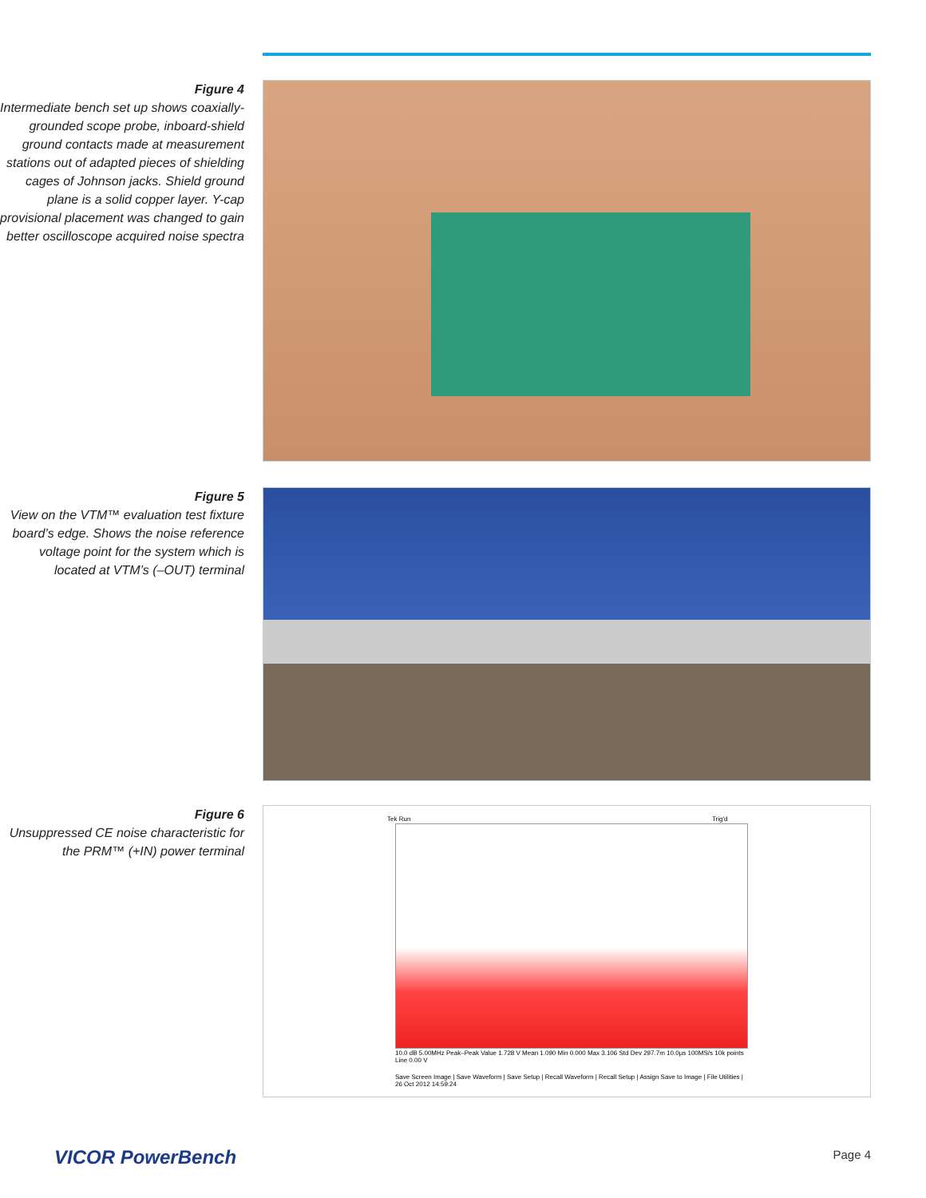Figure 4
Intermediate bench set up shows coaxially-grounded scope probe, inboard-shield ground contacts made at measurement stations out of adapted pieces of shielding cages of Johnson jacks. Shield ground plane is a solid copper layer. Y-cap provisional placement was changed to gain better oscilloscope acquired noise spectra
Figure 5
View on the VTM™ evaluation test fixture board’s edge. Shows the noise reference voltage point for the system which is located at VTM’s (–OUT) terminal
Figure 6
Unsuppressed CE noise characteristic for the PRM™ (+IN) power terminal
Tek Run Trig'd
10.0 dB 5.00MHz Peak–Peak Value 1.728 V Mean 1.090 Min 0.000 Max 3.106 Std Dev 297.7m 10.0µs 100MS/s 10k points Line 0.00 V
Save Screen Image | Save Waveform | Save Setup | Recall Waveform | Recall Setup | Assign Save to Image | File Utilities | 26 Oct 2012 14:59:24
VICOR PowerBench Page 4